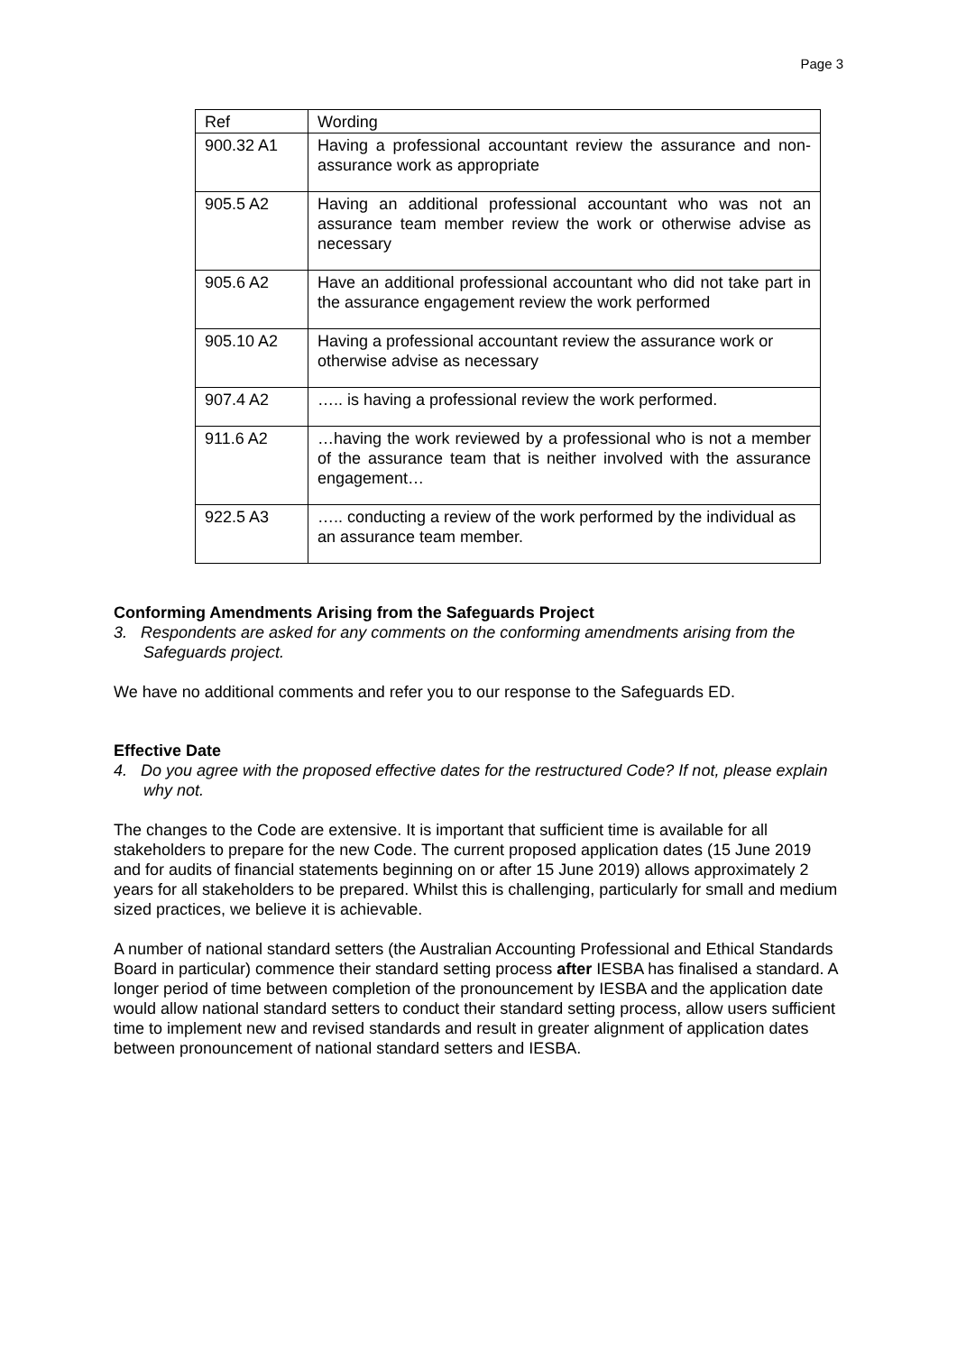Page 3
| Ref | Wording |
| 900.32 A1 | Having a professional accountant review the assurance and non-assurance work as appropriate |
| 905.5 A2 | Having an additional professional accountant who was not an assurance team member review the work or otherwise advise as necessary |
| 905.6 A2 | Have an additional professional accountant who did not take part in the assurance engagement review the work performed |
| 905.10 A2 | Having a professional accountant review the assurance work or otherwise advise as necessary |
| 907.4 A2 | ….. is having a professional review the work performed. |
| 911.6 A2 | …having the work reviewed by a professional who is not a member of the assurance team that is neither involved with the assurance engagement… |
| 922.5 A3 | ….. conducting a review of the work performed by the individual as an assurance team member. |
Conforming Amendments Arising from the Safeguards Project
3. Respondents are asked for any comments on the conforming amendments arising from the Safeguards project.
We have no additional comments and refer you to our response to the Safeguards ED.
Effective Date
4. Do you agree with the proposed effective dates for the restructured Code? If not, please explain why not.
The changes to the Code are extensive. It is important that sufficient time is available for all stakeholders to prepare for the new Code. The current proposed application dates (15 June 2019 and for audits of financial statements beginning on or after 15 June 2019) allows approximately 2 years for all stakeholders to be prepared. Whilst this is challenging, particularly for small and medium sized practices, we believe it is achievable.
A number of national standard setters (the Australian Accounting Professional and Ethical Standards Board in particular) commence their standard setting process after IESBA has finalised a standard. A longer period of time between completion of the pronouncement by IESBA and the application date would allow national standard setters to conduct their standard setting process, allow users sufficient time to implement new and revised standards and result in greater alignment of application dates between pronouncement of national standard setters and IESBA.